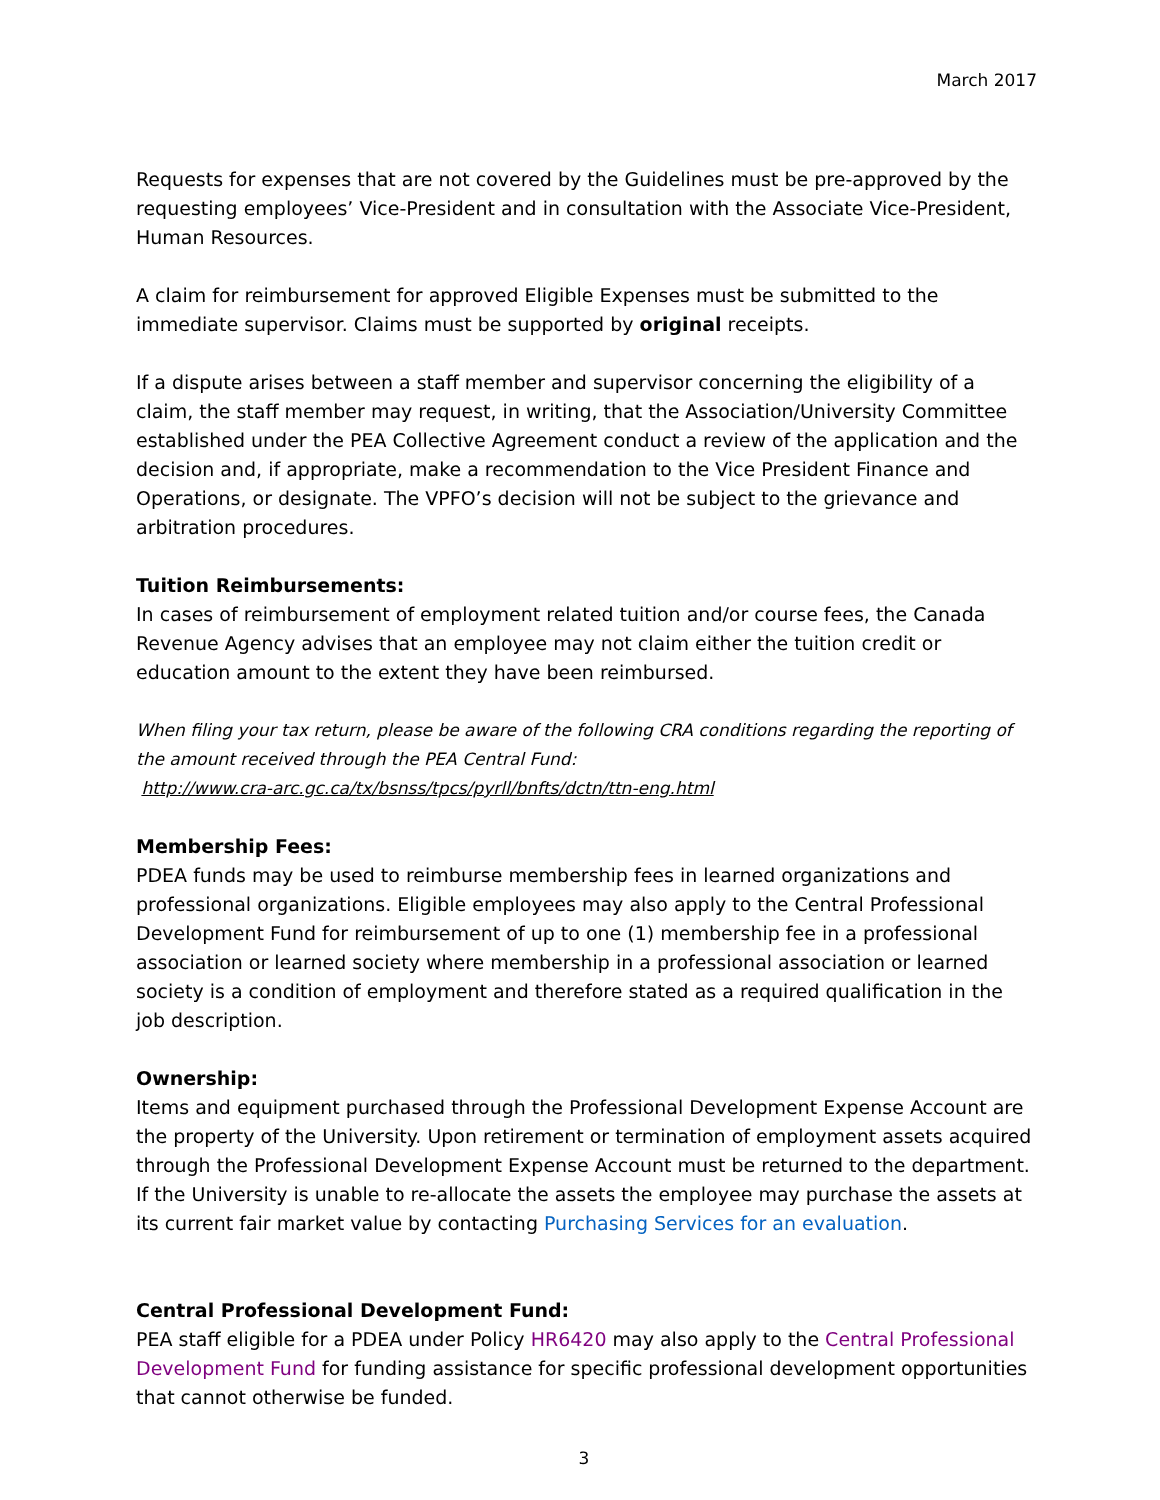March 2017
Requests for expenses that are not covered by the Guidelines must be pre-approved by the requesting employees’ Vice-President and in consultation with the Associate Vice-President, Human Resources.
A claim for reimbursement for approved Eligible Expenses must be submitted to the immediate supervisor. Claims must be supported by original receipts.
If a dispute arises between a staff member and supervisor concerning the eligibility of a claim, the staff member may request, in writing, that the Association/University Committee established under the PEA Collective Agreement conduct a review of the application and the decision and, if appropriate, make a recommendation to the Vice President Finance and Operations, or designate. The VPFO’s decision will not be subject to the grievance and arbitration procedures.
Tuition Reimbursements:
In cases of reimbursement of employment related tuition and/or course fees, the Canada Revenue Agency advises that an employee may not claim either the tuition credit or education amount to the extent they have been reimbursed.
When filing your tax return, please be aware of the following CRA conditions regarding the reporting of the amount received through the PEA Central Fund:
http://www.cra-arc.gc.ca/tx/bsnss/tpcs/pyrll/bnfts/dctn/ttn-eng.html
Membership Fees:
PDEA funds may be used to reimburse membership fees in learned organizations and professional organizations. Eligible employees may also apply to the Central Professional Development Fund for reimbursement of up to one (1) membership fee in a professional association or learned society where membership in a professional association or learned society is a condition of employment and therefore stated as a required qualification in the job description.
Ownership:
Items and equipment purchased through the Professional Development Expense Account are the property of the University. Upon retirement or termination of employment assets acquired through the Professional Development Expense Account must be returned to the department. If the University is unable to re-allocate the assets the employee may purchase the assets at its current fair market value by contacting Purchasing Services for an evaluation.
Central Professional Development Fund:
PEA staff eligible for a PDEA under Policy HR6420 may also apply to the Central Professional Development Fund for funding assistance for specific professional development opportunities that cannot otherwise be funded.
3